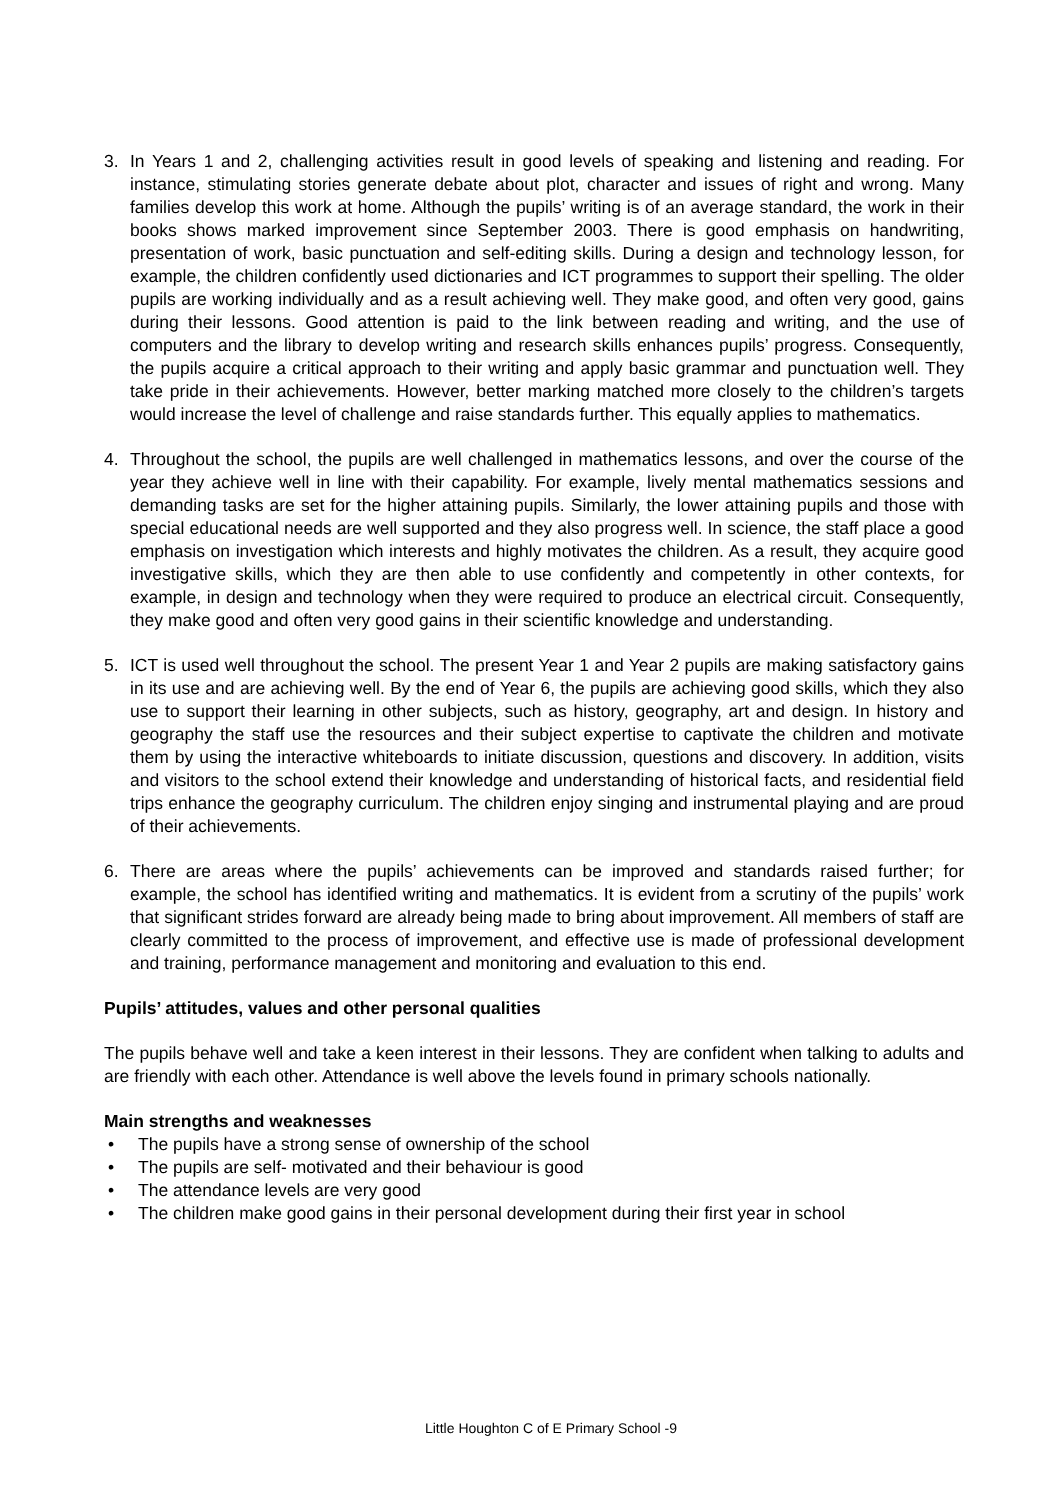3. In Years 1 and 2, challenging activities result in good levels of speaking and listening and reading. For instance, stimulating stories generate debate about plot, character and issues of right and wrong. Many families develop this work at home. Although the pupils’ writing is of an average standard, the work in their books shows marked improvement since September 2003. There is good emphasis on handwriting, presentation of work, basic punctuation and self-editing skills. During a design and technology lesson, for example, the children confidently used dictionaries and ICT programmes to support their spelling. The older pupils are working individually and as a result achieving well. They make good, and often very good, gains during their lessons. Good attention is paid to the link between reading and writing, and the use of computers and the library to develop writing and research skills enhances pupils’ progress. Consequently, the pupils acquire a critical approach to their writing and apply basic grammar and punctuation well. They take pride in their achievements. However, better marking matched more closely to the children’s targets would increase the level of challenge and raise standards further. This equally applies to mathematics.
4. Throughout the school, the pupils are well challenged in mathematics lessons, and over the course of the year they achieve well in line with their capability. For example, lively mental mathematics sessions and demanding tasks are set for the higher attaining pupils. Similarly, the lower attaining pupils and those with special educational needs are well supported and they also progress well. In science, the staff place a good emphasis on investigation which interests and highly motivates the children. As a result, they acquire good investigative skills, which they are then able to use confidently and competently in other contexts, for example, in design and technology when they were required to produce an electrical circuit. Consequently, they make good and often very good gains in their scientific knowledge and understanding.
5. ICT is used well throughout the school. The present Year 1 and Year 2 pupils are making satisfactory gains in its use and are achieving well. By the end of Year 6, the pupils are achieving good skills, which they also use to support their learning in other subjects, such as history, geography, art and design. In history and geography the staff use the resources and their subject expertise to captivate the children and motivate them by using the interactive whiteboards to initiate discussion, questions and discovery. In addition, visits and visitors to the school extend their knowledge and understanding of historical facts, and residential field trips enhance the geography curriculum. The children enjoy singing and instrumental playing and are proud of their achievements.
6. There are areas where the pupils’ achievements can be improved and standards raised further; for example, the school has identified writing and mathematics. It is evident from a scrutiny of the pupils’ work that significant strides forward are already being made to bring about improvement. All members of staff are clearly committed to the process of improvement, and effective use is made of professional development and training, performance management and monitoring and evaluation to this end.
Pupils’ attitudes, values and other personal qualities
The pupils behave well and take a keen interest in their lessons. They are confident when talking to adults and are friendly with each other. Attendance is well above the levels found in primary schools nationally.
Main strengths and weaknesses
• The pupils have a strong sense of ownership of the school
• The pupils are self- motivated and their behaviour is good
• The attendance levels are very good
• The children make good gains in their personal development during their first year in school
Little Houghton C of E Primary School -9